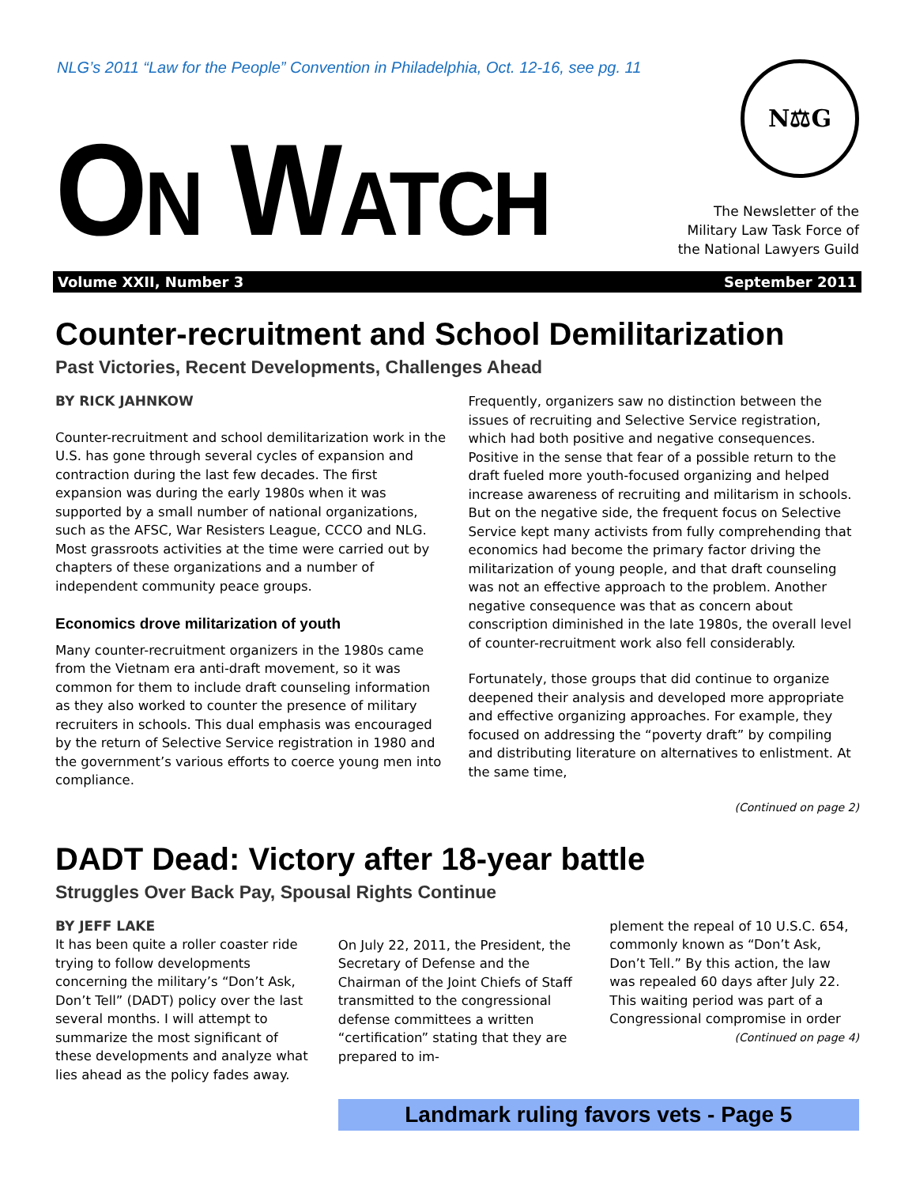NLG’s 2011 “Law for the People” Convention in Philadelphia, Oct. 12-16, see pg. 11
ON WATCH
N⚖G
The Newsletter of the
Military Law Task Force of
the National Lawyers Guild
Volume XXII, Number 3 September 2011
Counter-recruitment and School Demilitarization
Past Victories, Recent Developments, Challenges Ahead
BY RICK JAHNKOW
Counter-recruitment and school demilitarization work in the U.S. has gone through several cycles of expansion and contraction during the last few decades. The first expansion was during the early 1980s when it was supported by a small number of national organizations, such as the AFSC, War Resisters League, CCCO and NLG. Most grassroots activities at the time were carried out by chapters of these organizations and a number of independent community peace groups.
Economics drove militarization of youth
Many counter-recruitment organizers in the 1980s came from the Vietnam era anti-draft movement, so it was common for them to include draft counseling information as they also worked to counter the presence of military recruiters in schools. This dual emphasis was encouraged by the return of Selective Service registration in 1980 and the government’s various efforts to coerce young men into compliance.
Frequently, organizers saw no distinction between the issues of recruiting and Selective Service registration, which had both positive and negative consequences. Positive in the sense that fear of a possible return to the draft fueled more youth-focused organizing and helped increase awareness of recruiting and militarism in schools. But on the negative side, the frequent focus on Selective Service kept many activists from fully comprehending that economics had become the primary factor driving the militarization of young people, and that draft counseling was not an effective approach to the problem. Another negative consequence was that as concern about conscription diminished in the late 1980s, the overall level of counter-recruitment work also fell considerably.
Fortunately, those groups that did continue to organize deepened their analysis and developed more appropriate and effective organizing approaches. For example, they focused on addressing the “poverty draft” by compiling and distributing literature on alternatives to enlistment. At the same time,
(Continued on page 2)
DADT Dead: Victory after 18-year battle
Struggles Over Back Pay, Spousal Rights Continue
BY JEFF LAKE
It has been quite a roller coaster ride trying to follow developments concerning the military’s “Don’t Ask, Don’t Tell” (DADT) policy over the last several months. I will attempt to summarize the most significant of these developments and analyze what lies ahead as the policy fades away.
On July 22, 2011, the President, the Secretary of Defense and the Chairman of the Joint Chiefs of Staff transmitted to the congressional defense committees a written “certification” stating that they are prepared to im-
plement the repeal of 10 U.S.C. 654, commonly known as “Don’t Ask, Don’t Tell.” By this action, the law was repealed 60 days after July 22. This waiting period was part of a Congressional compromise in order
(Continued on page 4)
Landmark ruling favors vets - Page 5